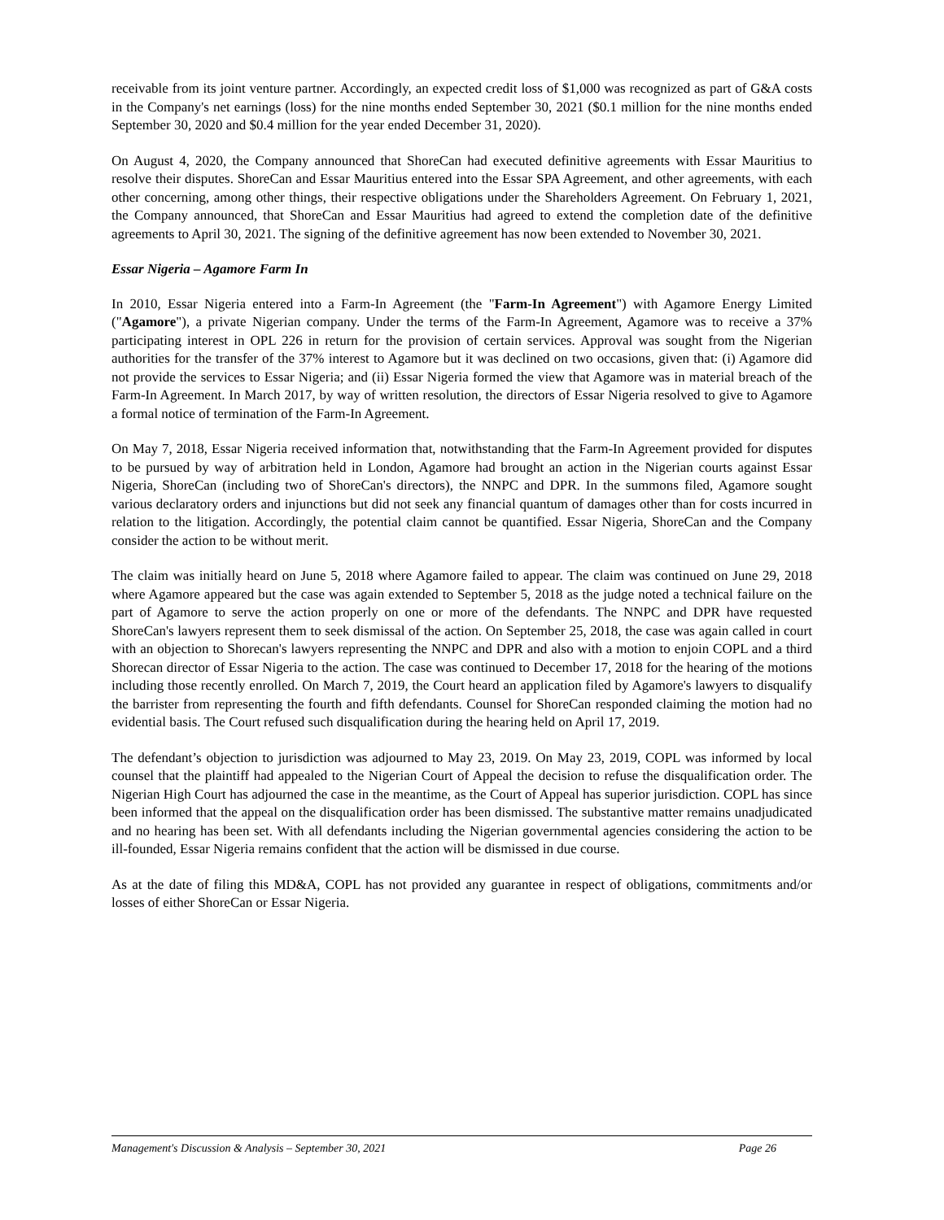receivable from its joint venture partner. Accordingly, an expected credit loss of $1,000 was recognized as part of G&A costs in the Company's net earnings (loss) for the nine months ended September 30, 2021 ($0.1 million for the nine months ended September 30, 2020 and $0.4 million for the year ended December 31, 2020).
On August 4, 2020, the Company announced that ShoreCan had executed definitive agreements with Essar Mauritius to resolve their disputes. ShoreCan and Essar Mauritius entered into the Essar SPA Agreement, and other agreements, with each other concerning, among other things, their respective obligations under the Shareholders Agreement. On February 1, 2021, the Company announced, that ShoreCan and Essar Mauritius had agreed to extend the completion date of the definitive agreements to April 30, 2021. The signing of the definitive agreement has now been extended to November 30, 2021.
Essar Nigeria – Agamore Farm In
In 2010, Essar Nigeria entered into a Farm-In Agreement (the "Farm-In Agreement") with Agamore Energy Limited ("Agamore"), a private Nigerian company. Under the terms of the Farm-In Agreement, Agamore was to receive a 37% participating interest in OPL 226 in return for the provision of certain services. Approval was sought from the Nigerian authorities for the transfer of the 37% interest to Agamore but it was declined on two occasions, given that: (i) Agamore did not provide the services to Essar Nigeria; and (ii) Essar Nigeria formed the view that Agamore was in material breach of the Farm-In Agreement. In March 2017, by way of written resolution, the directors of Essar Nigeria resolved to give to Agamore a formal notice of termination of the Farm-In Agreement.
On May 7, 2018, Essar Nigeria received information that, notwithstanding that the Farm-In Agreement provided for disputes to be pursued by way of arbitration held in London, Agamore had brought an action in the Nigerian courts against Essar Nigeria, ShoreCan (including two of ShoreCan's directors), the NNPC and DPR. In the summons filed, Agamore sought various declaratory orders and injunctions but did not seek any financial quantum of damages other than for costs incurred in relation to the litigation. Accordingly, the potential claim cannot be quantified. Essar Nigeria, ShoreCan and the Company consider the action to be without merit.
The claim was initially heard on June 5, 2018 where Agamore failed to appear. The claim was continued on June 29, 2018 where Agamore appeared but the case was again extended to September 5, 2018 as the judge noted a technical failure on the part of Agamore to serve the action properly on one or more of the defendants. The NNPC and DPR have requested ShoreCan's lawyers represent them to seek dismissal of the action. On September 25, 2018, the case was again called in court with an objection to Shorecan's lawyers representing the NNPC and DPR and also with a motion to enjoin COPL and a third Shorecan director of Essar Nigeria to the action. The case was continued to December 17, 2018 for the hearing of the motions including those recently enrolled. On March 7, 2019, the Court heard an application filed by Agamore's lawyers to disqualify the barrister from representing the fourth and fifth defendants. Counsel for ShoreCan responded claiming the motion had no evidential basis. The Court refused such disqualification during the hearing held on April 17, 2019.
The defendant’s objection to jurisdiction was adjourned to May 23, 2019. On May 23, 2019, COPL was informed by local counsel that the plaintiff had appealed to the Nigerian Court of Appeal the decision to refuse the disqualification order. The Nigerian High Court has adjourned the case in the meantime, as the Court of Appeal has superior jurisdiction. COPL has since been informed that the appeal on the disqualification order has been dismissed. The substantive matter remains unadjudicated and no hearing has been set. With all defendants including the Nigerian governmental agencies considering the action to be ill-founded, Essar Nigeria remains confident that the action will be dismissed in due course.
As at the date of filing this MD&A, COPL has not provided any guarantee in respect of obligations, commitments and/or losses of either ShoreCan or Essar Nigeria.
Management's Discussion & Analysis – September 30, 2021 Page 26